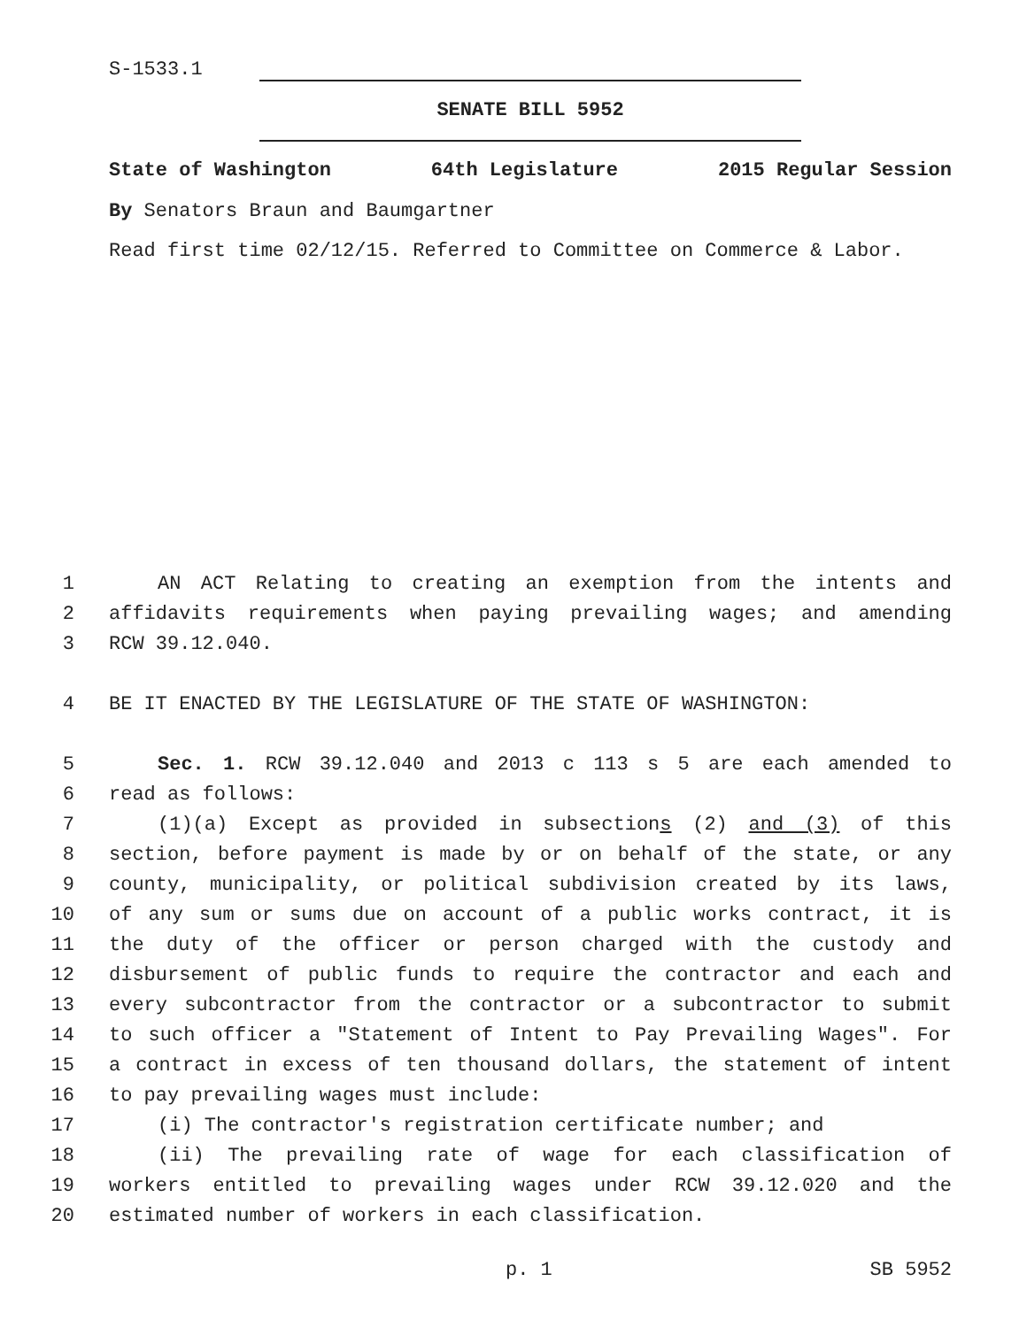S-1533.1
SENATE BILL 5952
State of Washington 64th Legislature 2015 Regular Session
By Senators Braun and Baumgartner
Read first time 02/12/15. Referred to Committee on Commerce & Labor.
1 AN ACT Relating to creating an exemption from the intents and
2 affidavits requirements when paying prevailing wages; and amending
3 RCW 39.12.040.
4 BE IT ENACTED BY THE LEGISLATURE OF THE STATE OF WASHINGTON:
5 Sec. 1. RCW 39.12.040 and 2013 c 113 s 5 are each amended to
6 read as follows:
7 (1)(a) Except as provided in subsections (2) and (3) of this
8 section, before payment is made by or on behalf of the state, or any
9 county, municipality, or political subdivision created by its laws,
10 of any sum or sums due on account of a public works contract, it is
11 the duty of the officer or person charged with the custody and
12 disbursement of public funds to require the contractor and each and
13 every subcontractor from the contractor or a subcontractor to submit
14 to such officer a "Statement of Intent to Pay Prevailing Wages". For
15 a contract in excess of ten thousand dollars, the statement of intent
16 to pay prevailing wages must include:
17 (i) The contractor's registration certificate number; and
18 (ii) The prevailing rate of wage for each classification of
19 workers entitled to prevailing wages under RCW 39.12.020 and the
20 estimated number of workers in each classification.
p. 1 SB 5952